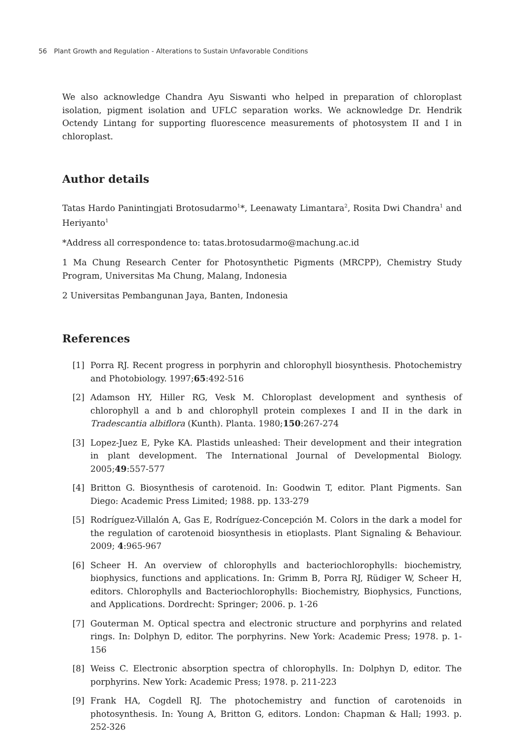56 Plant Growth and Regulation - Alterations to Sustain Unfavorable Conditions
We also acknowledge Chandra Ayu Siswanti who helped in preparation of chloroplast isolation, pigment isolation and UFLC separation works. We acknowledge Dr. Hendrik Octendy Lintang for supporting fluorescence measurements of photosystem II and I in chloroplast.
Author details
Tatas Hardo Panintingjati Brotosudarmo<sup>1</sup>*, Leenawaty Limantara<sup>2</sup>, Rosita Dwi Chandra<sup>1</sup> and Heriyanto<sup>1</sup>
*Address all correspondence to: tatas.brotosudarmo@machung.ac.id
1 Ma Chung Research Center for Photosynthetic Pigments (MRCPP), Chemistry Study Program, Universitas Ma Chung, Malang, Indonesia
2 Universitas Pembangunan Jaya, Banten, Indonesia
References
[1] Porra RJ. Recent progress in porphyrin and chlorophyll biosynthesis. Photochemistry and Photobiology. 1997;65:492-516
[2] Adamson HY, Hiller RG, Vesk M. Chloroplast development and synthesis of chlorophyll a and b and chlorophyll protein complexes I and II in the dark in Tradescantia albiflora (Kunth). Planta. 1980;150:267-274
[3] Lopez-Juez E, Pyke KA. Plastids unleashed: Their development and their integration in plant development. The International Journal of Developmental Biology. 2005;49:557-577
[4] Britton G. Biosynthesis of carotenoid. In: Goodwin T, editor. Plant Pigments. San Diego: Academic Press Limited; 1988. pp. 133-279
[5] Rodríguez-Villalón A, Gas E, Rodríguez-Concepción M. Colors in the dark a model for the regulation of carotenoid biosynthesis in etioplasts. Plant Signaling & Behaviour. 2009; 4:965-967
[6] Scheer H. An overview of chlorophylls and bacteriochlorophylls: biochemistry, biophysics, functions and applications. In: Grimm B, Porra RJ, Rüdiger W, Scheer H, editors. Chlorophylls and Bacteriochlorophylls: Biochemistry, Biophysics, Functions, and Applications. Dordrecht: Springer; 2006. p. 1-26
[7] Gouterman M. Optical spectra and electronic structure and porphyrins and related rings. In: Dolphyn D, editor. The porphyrins. New York: Academic Press; 1978. p. 1-156
[8] Weiss C. Electronic absorption spectra of chlorophylls. In: Dolphyn D, editor. The porphyrins. New York: Academic Press; 1978. p. 211-223
[9] Frank HA, Cogdell RJ. The photochemistry and function of carotenoids in photosynthesis. In: Young A, Britton G, editors. London: Chapman & Hall; 1993. p. 252-326